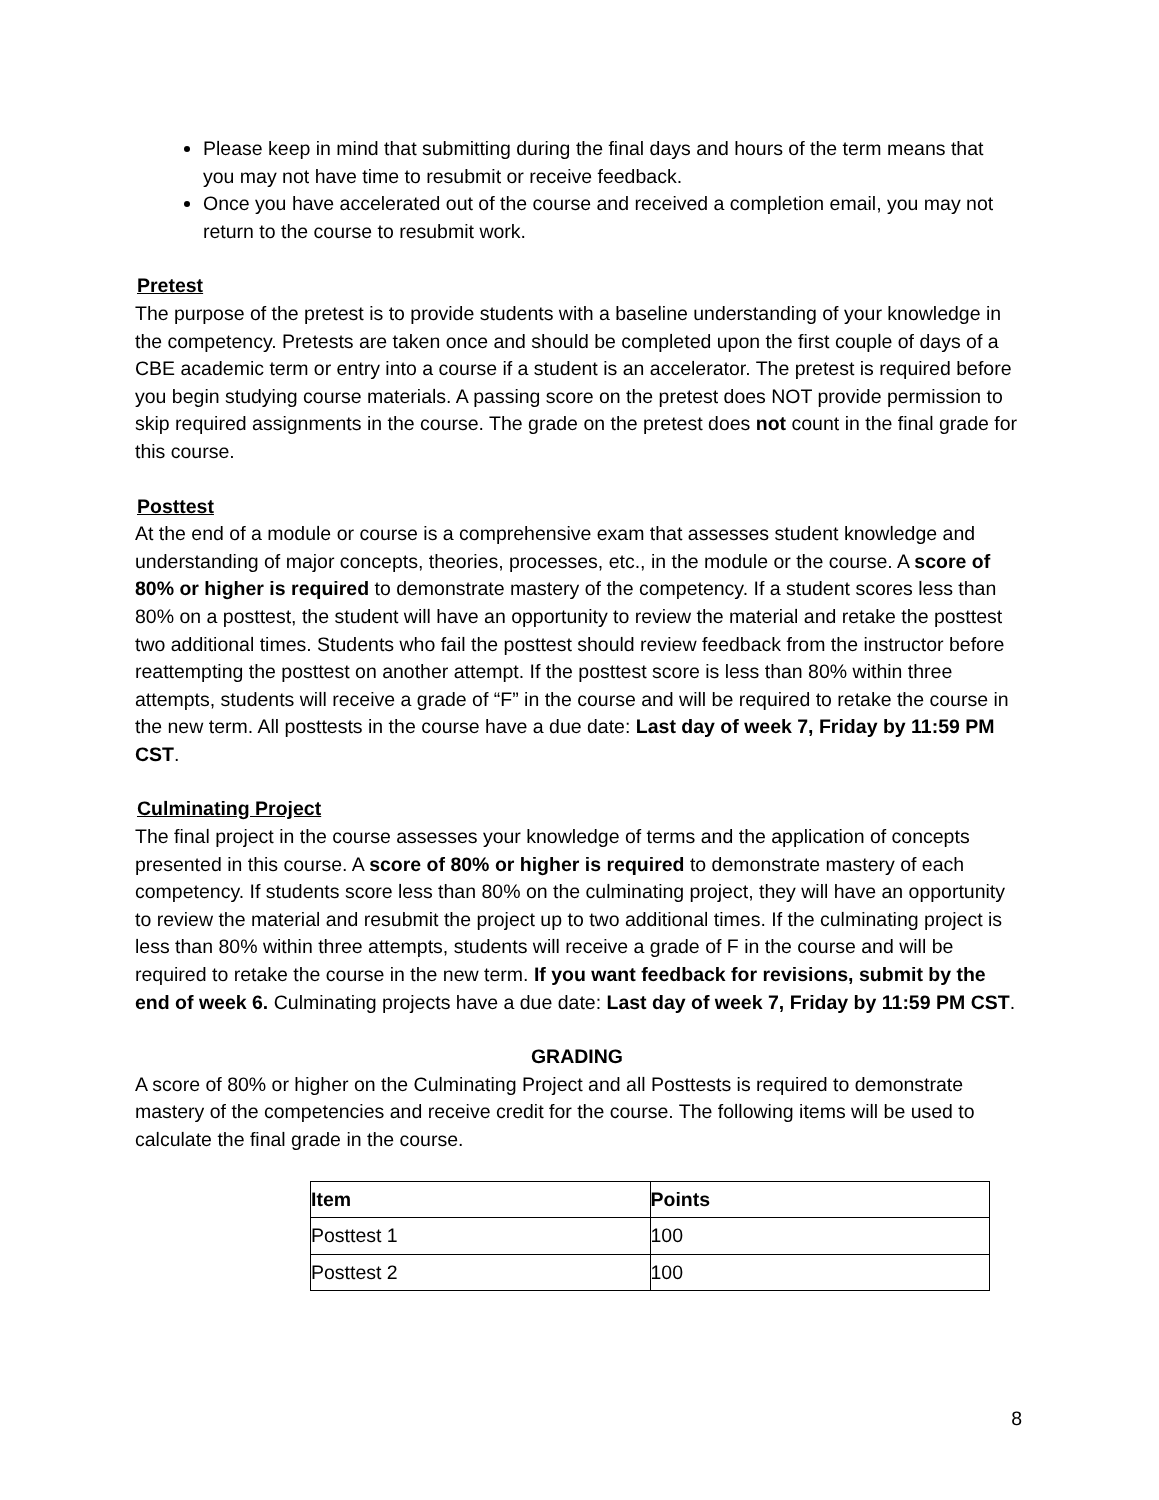Please keep in mind that submitting during the final days and hours of the term means that you may not have time to resubmit or receive feedback.
Once you have accelerated out of the course and received a completion email, you may not return to the course to resubmit work.
Pretest
The purpose of the pretest is to provide students with a baseline understanding of your knowledge in the competency. Pretests are taken once and should be completed upon the first couple of days of a CBE academic term or entry into a course if a student is an accelerator. The pretest is required before you begin studying course materials. A passing score on the pretest does NOT provide permission to skip required assignments in the course. The grade on the pretest does not count in the final grade for this course.
Posttest
At the end of a module or course is a comprehensive exam that assesses student knowledge and understanding of major concepts, theories, processes, etc., in the module or the course. A score of 80% or higher is required to demonstrate mastery of the competency. If a student scores less than 80% on a posttest, the student will have an opportunity to review the material and retake the posttest two additional times. Students who fail the posttest should review feedback from the instructor before reattempting the posttest on another attempt. If the posttest score is less than 80% within three attempts, students will receive a grade of “F” in the course and will be required to retake the course in the new term. All posttests in the course have a due date: Last day of week 7, Friday by 11:59 PM CST.
Culminating Project
The final project in the course assesses your knowledge of terms and the application of concepts presented in this course. A score of 80% or higher is required to demonstrate mastery of each competency. If students score less than 80% on the culminating project, they will have an opportunity to review the material and resubmit the project up to two additional times. If the culminating project is less than 80% within three attempts, students will receive a grade of F in the course and will be required to retake the course in the new term. If you want feedback for revisions, submit by the end of week 6. Culminating projects have a due date: Last day of week 7, Friday by 11:59 PM CST.
GRADING
A score of 80% or higher on the Culminating Project and all Posttests is required to demonstrate mastery of the competencies and receive credit for the course. The following items will be used to calculate the final grade in the course.
| Item | Points |
| --- | --- |
| Posttest 1 | 100 |
| Posttest 2 | 100 |
8